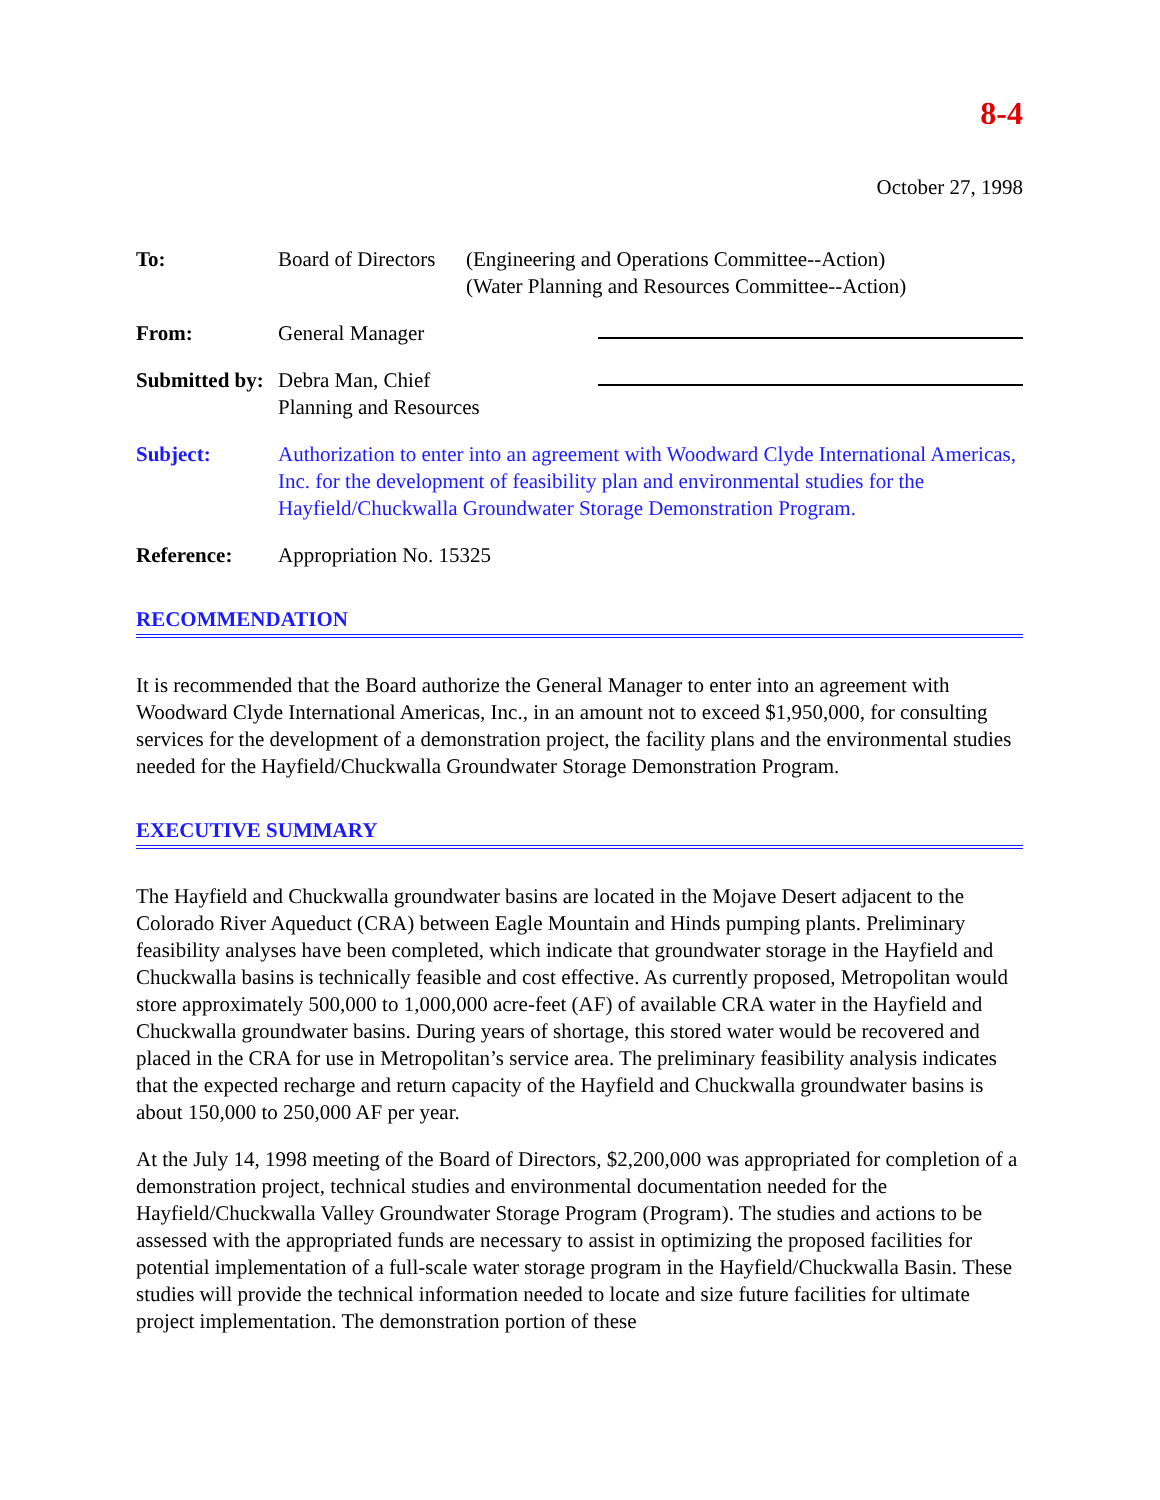8-4
October 27, 1998
To: Board of Directors
(Engineering and Operations Committee--Action)
(Water Planning and Resources Committee--Action)
From: General Manager
Submitted by:
Debra Man, Chief
Planning and Resources
Subject: Authorization to enter into an agreement with Woodward Clyde International Americas, Inc. for the development of feasibility plan and environmental studies for the Hayfield/Chuckwalla Groundwater Storage Demonstration Program.
Reference: Appropriation No. 15325
RECOMMENDATION
It is recommended that the Board authorize the General Manager to enter into an agreement with Woodward Clyde International Americas, Inc., in an amount not to exceed $1,950,000, for consulting services for the development of a demonstration project, the facility plans and the environmental studies needed for the Hayfield/Chuckwalla Groundwater Storage Demonstration Program.
EXECUTIVE SUMMARY
The Hayfield and Chuckwalla groundwater basins are located in the Mojave Desert adjacent to the Colorado River Aqueduct (CRA) between Eagle Mountain and Hinds pumping plants. Preliminary feasibility analyses have been completed, which indicate that groundwater storage in the Hayfield and Chuckwalla basins is technically feasible and cost effective. As currently proposed, Metropolitan would store approximately 500,000 to 1,000,000 acre-feet (AF) of available CRA water in the Hayfield and Chuckwalla groundwater basins. During years of shortage, this stored water would be recovered and placed in the CRA for use in Metropolitan’s service area. The preliminary feasibility analysis indicates that the expected recharge and return capacity of the Hayfield and Chuckwalla groundwater basins is about 150,000 to 250,000 AF per year.
At the July 14, 1998 meeting of the Board of Directors, $2,200,000 was appropriated for completion of a demonstration project, technical studies and environmental documentation needed for the Hayfield/Chuckwalla Valley Groundwater Storage Program (Program). The studies and actions to be assessed with the appropriated funds are necessary to assist in optimizing the proposed facilities for potential implementation of a full-scale water storage program in the Hayfield/Chuckwalla Basin. These studies will provide the technical information needed to locate and size future facilities for ultimate project implementation. The demonstration portion of these